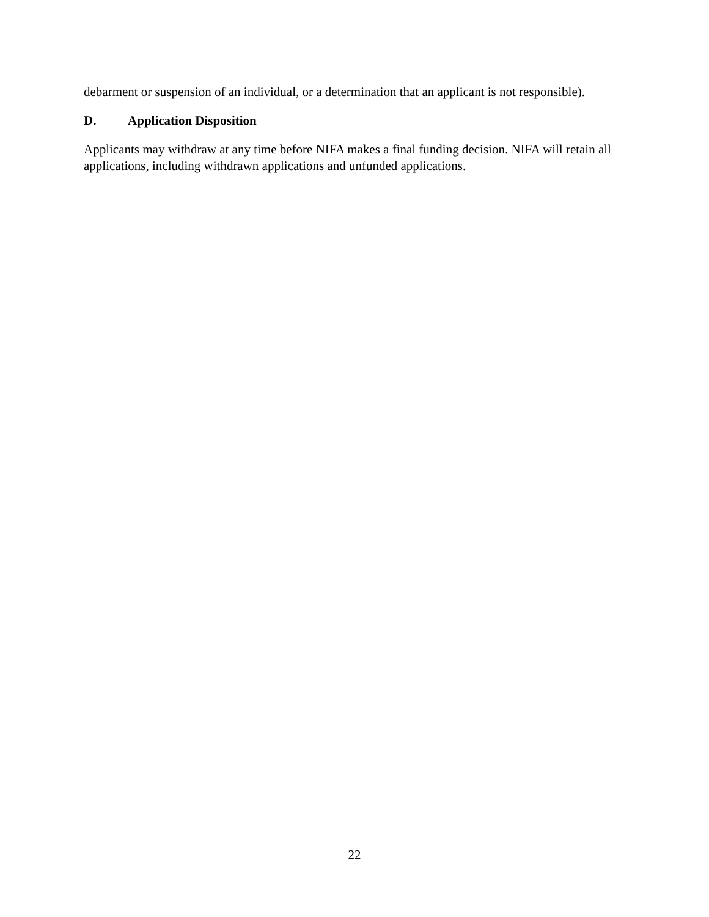debarment or suspension of an individual, or a determination that an applicant is not responsible).
D. Application Disposition
Applicants may withdraw at any time before NIFA makes a final funding decision. NIFA will retain all applications, including withdrawn applications and unfunded applications.
22